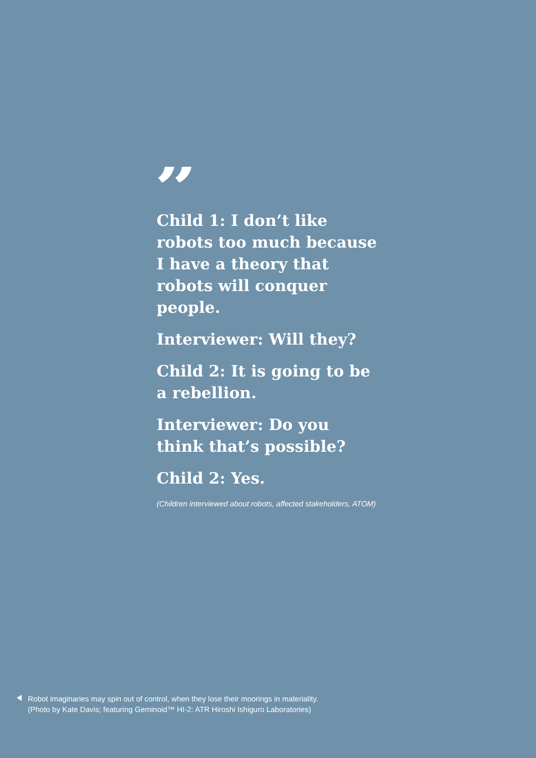”
Child 1: I don’t like robots too much because I have a theory that robots will conquer people.
Interviewer: Will they?
Child 2: It is going to be a rebellion.
Interviewer: Do you think that’s possible?
Child 2: Yes.
(Children interviewed about robots, affected stakeholders, ATOM)
Robot imaginaries may spin out of control, when they lose their moorings in materiality.
(Photo by Kate Davis; featuring Geminoid™ HI-2: ATR Hiroshi Ishiguro Laboratories)